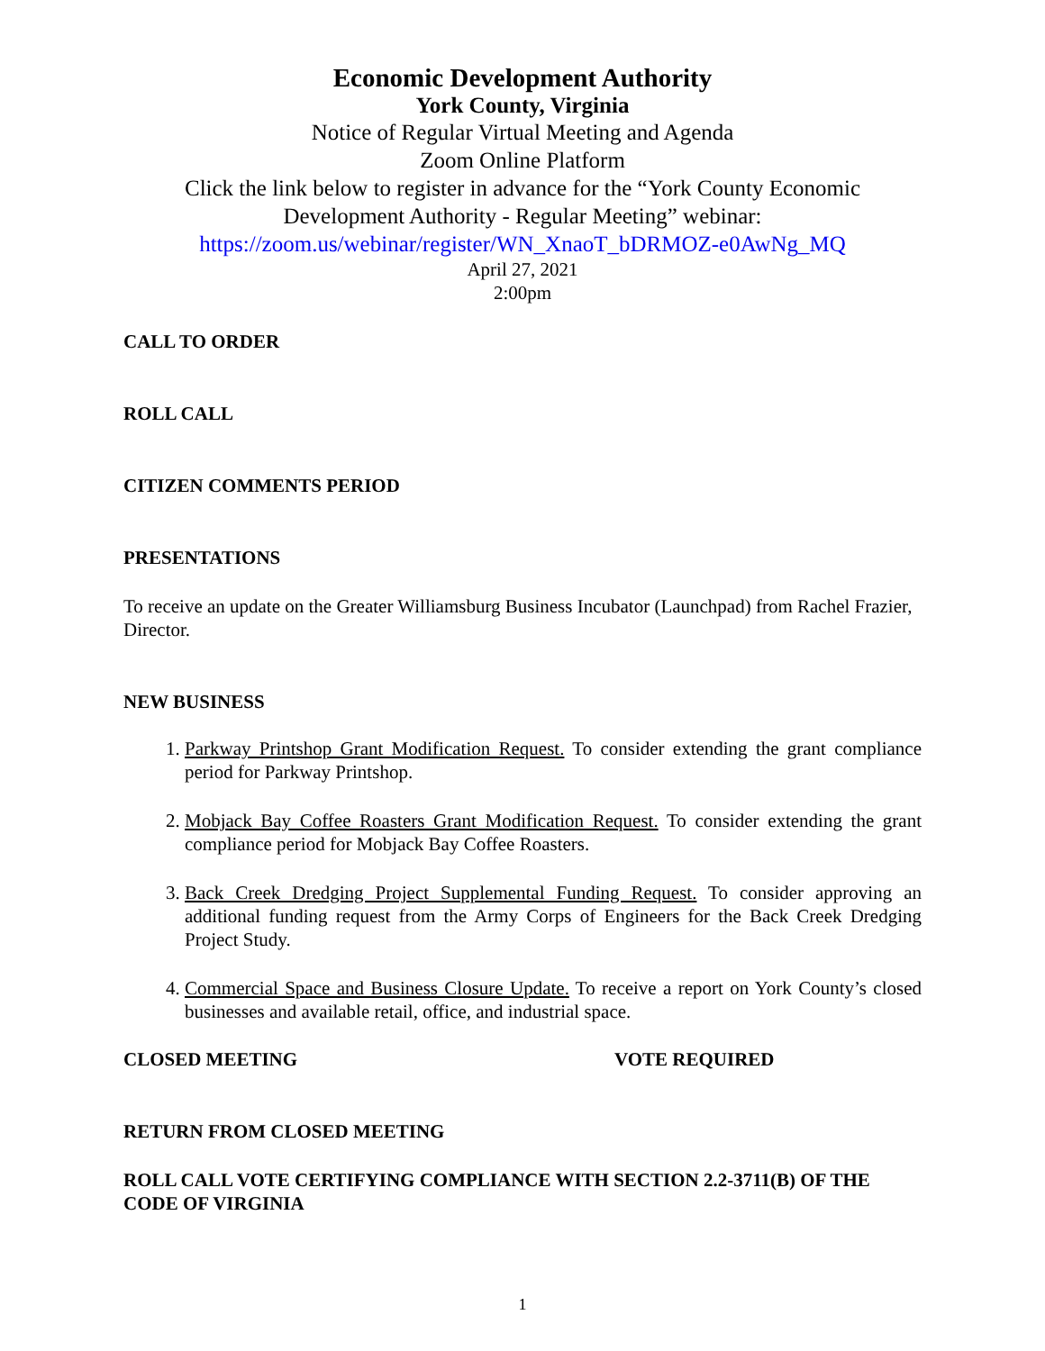Economic Development Authority
York County, Virginia
Notice of Regular Virtual Meeting and Agenda
Zoom Online Platform
Click the link below to register in advance for the “York County Economic Development Authority - Regular Meeting” webinar:
https://zoom.us/webinar/register/WN_XnaoT_bDRMOZ-e0AwNg_MQ
April 27, 2021
2:00pm
CALL TO ORDER
ROLL CALL
CITIZEN COMMENTS PERIOD
PRESENTATIONS
To receive an update on the Greater Williamsburg Business Incubator (Launchpad) from Rachel Frazier, Director.
NEW BUSINESS
1. Parkway Printshop Grant Modification Request. To consider extending the grant compliance period for Parkway Printshop.
2. Mobjack Bay Coffee Roasters Grant Modification Request. To consider extending the grant compliance period for Mobjack Bay Coffee Roasters.
3. Back Creek Dredging Project Supplemental Funding Request. To consider approving an additional funding request from the Army Corps of Engineers for the Back Creek Dredging Project Study.
4. Commercial Space and Business Closure Update. To receive a report on York County’s closed businesses and available retail, office, and industrial space.
CLOSED MEETING VOTE REQUIRED
RETURN FROM CLOSED MEETING
ROLL CALL VOTE CERTIFYING COMPLIANCE WITH SECTION 2.2-3711(B) OF THE CODE OF VIRGINIA
1